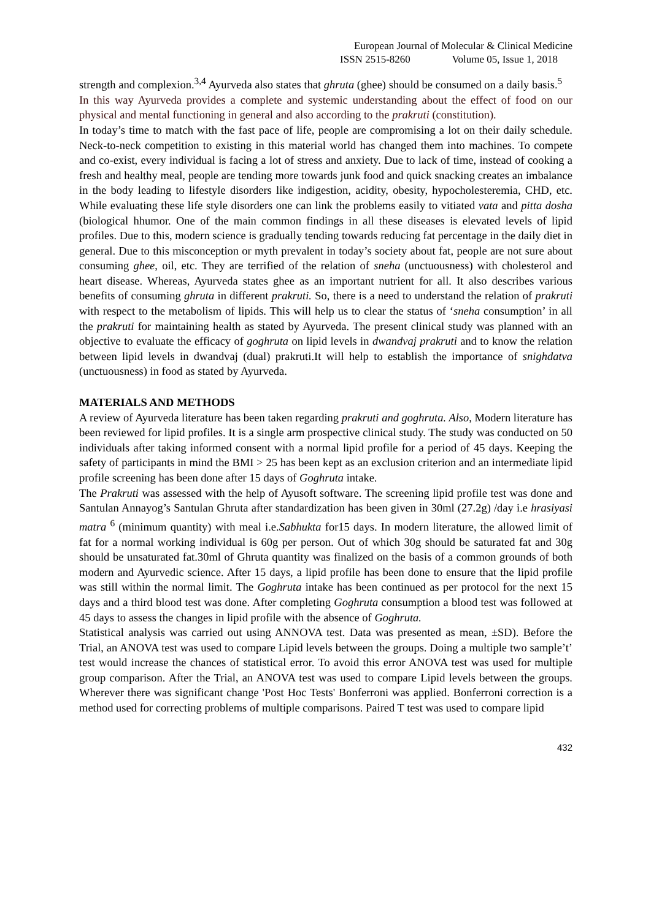European Journal of Molecular & Clinical Medicine
ISSN 2515-8260 Volume 05, Issue 1, 2018
strength and complexion.<sup>3,4</sup> Ayurveda also states that ghruta (ghee) should be consumed on a daily basis.<sup>5</sup>
In this way Ayurveda provides a complete and systemic understanding about the effect of food on our physical and mental functioning in general and also according to the prakruti (constitution).
In today’s time to match with the fast pace of life, people are compromising a lot on their daily schedule. Neck-to-neck competition to existing in this material world has changed them into machines. To compete and co-exist, every individual is facing a lot of stress and anxiety. Due to lack of time, instead of cooking a fresh and healthy meal, people are tending more towards junk food and quick snacking creates an imbalance in the body leading to lifestyle disorders like indigestion, acidity, obesity, hypocholesteremia, CHD, etc. While evaluating these life style disorders one can link the problems easily to vitiated vata and pitta dosha (biological hhumor. One of the main common findings in all these diseases is elevated levels of lipid profiles. Due to this, modern science is gradually tending towards reducing fat percentage in the daily diet in general. Due to this misconception or myth prevalent in today’s society about fat, people are not sure about consuming ghee, oil, etc. They are terrified of the relation of sneha (unctuousness) with cholesterol and heart disease. Whereas, Ayurveda states ghee as an important nutrient for all. It also describes various benefits of consuming ghruta in different prakruti. So, there is a need to understand the relation of prakruti with respect to the metabolism of lipids. This will help us to clear the status of ‘sneha consumption’ in all the prakruti for maintaining health as stated by Ayurveda. The present clinical study was planned with an objective to evaluate the efficacy of goghruta on lipid levels in dwandvaj prakruti and to know the relation between lipid levels in dwandvaj (dual) prakruti.It will help to establish the importance of snighdatva (unctuousness) in food as stated by Ayurveda.
MATERIALS AND METHODS
A review of Ayurveda literature has been taken regarding prakruti and goghruta. Also, Modern literature has been reviewed for lipid profiles. It is a single arm prospective clinical study. The study was conducted on 50 individuals after taking informed consent with a normal lipid profile for a period of 45 days. Keeping the safety of participants in mind the BMI > 25 has been kept as an exclusion criterion and an intermediate lipid profile screening has been done after 15 days of Goghruta intake.
The Prakruti was assessed with the help of Ayusoft software. The screening lipid profile test was done and Santulan Annayog’s Santulan Ghruta after standardization has been given in 30ml (27.2g) /day i.e hrasiyasi matra <sup>6</sup> (minimum quantity) with meal i.e.Sabhukta for15 days. In modern literature, the allowed limit of fat for a normal working individual is 60g per person. Out of which 30g should be saturated fat and 30g should be unsaturated fat.30ml of Ghruta quantity was finalized on the basis of a common grounds of both modern and Ayurvedic science. After 15 days, a lipid profile has been done to ensure that the lipid profile was still within the normal limit. The Goghruta intake has been continued as per protocol for the next 15 days and a third blood test was done. After completing Goghruta consumption a blood test was followed at 45 days to assess the changes in lipid profile with the absence of Goghruta.
Statistical analysis was carried out using ANNOVA test. Data was presented as mean, ±SD). Before the Trial, an ANOVA test was used to compare Lipid levels between the groups. Doing a multiple two sample’t’ test would increase the chances of statistical error. To avoid this error ANOVA test was used for multiple group comparison. After the Trial, an ANOVA test was used to compare Lipid levels between the groups. Wherever there was significant change 'Post Hoc Tests' Bonferroni was applied. Bonferroni correction is a method used for correcting problems of multiple comparisons. Paired T test was used to compare lipid
432